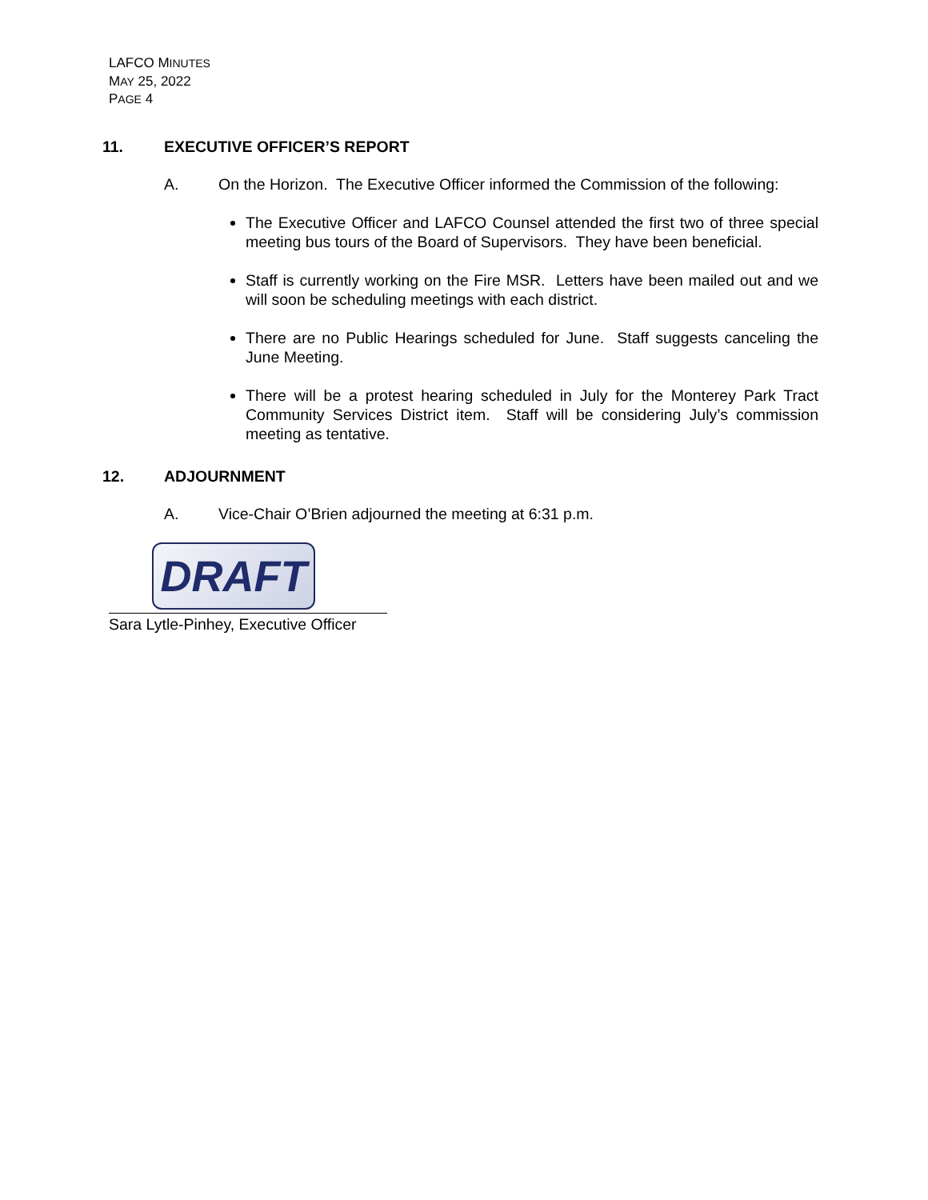LAFCO MINUTES
MAY 25, 2022
PAGE 4
11. EXECUTIVE OFFICER’S REPORT
A. On the Horizon. The Executive Officer informed the Commission of the following:
The Executive Officer and LAFCO Counsel attended the first two of three special meeting bus tours of the Board of Supervisors. They have been beneficial.
Staff is currently working on the Fire MSR. Letters have been mailed out and we will soon be scheduling meetings with each district.
There are no Public Hearings scheduled for June. Staff suggests canceling the June Meeting.
There will be a protest hearing scheduled in July for the Monterey Park Tract Community Services District item. Staff will be considering July’s commission meeting as tentative.
12. ADJOURNMENT
A. Vice-Chair O’Brien adjourned the meeting at 6:31 p.m.
DRAFT
Sara Lytle-Pinhey, Executive Officer